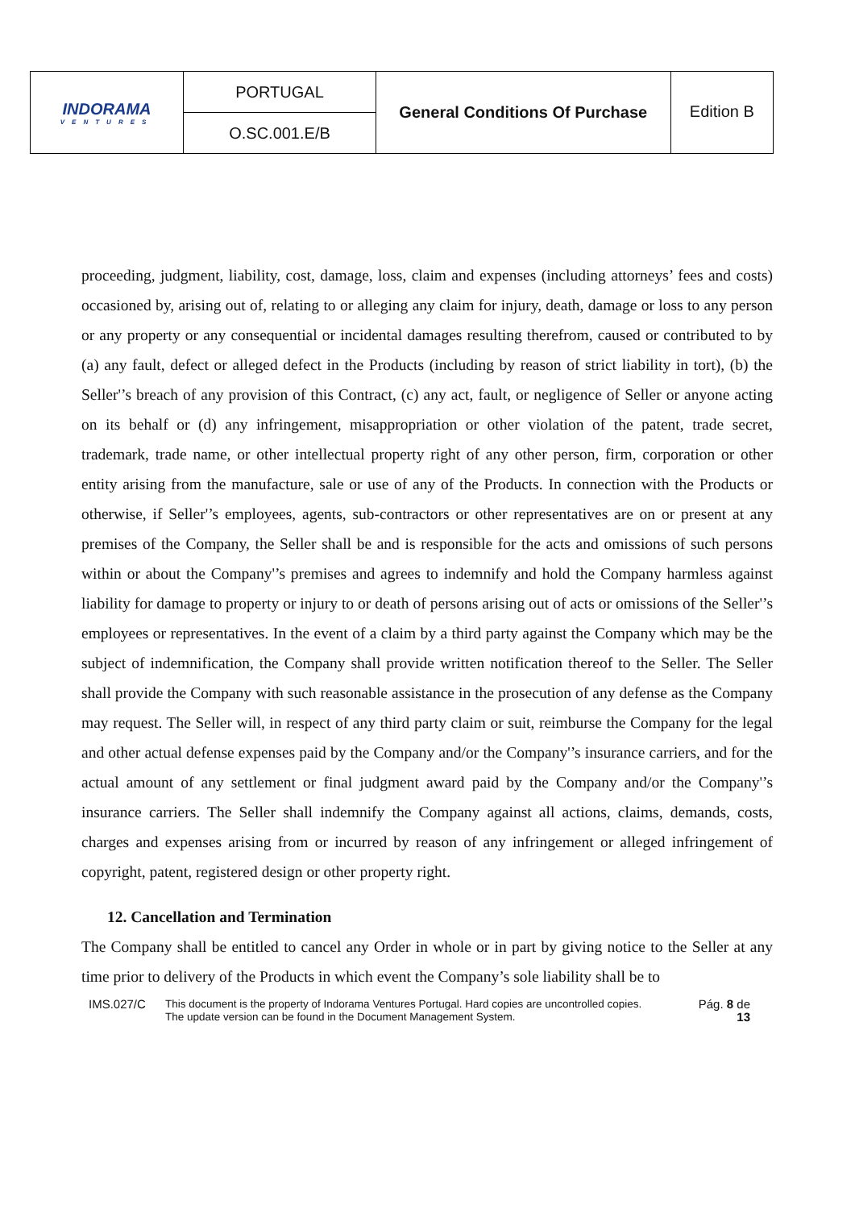| INDORAMA VENTURES | PORTUGAL | General Conditions Of Purchase | Edition B |
| | O.SC.001.E/B | | |
proceeding, judgment, liability, cost, damage, loss, claim and expenses (including attorneys’ fees and costs) occasioned by, arising out of, relating to or alleging any claim for injury, death, damage or loss to any person or any property or any consequential or incidental damages resulting therefrom, caused or contributed to by (a) any fault, defect or alleged defect in the Products (including by reason of strict liability in tort), (b) the Seller'’s breach of any provision of this Contract, (c) any act, fault, or negligence of Seller or anyone acting on its behalf or (d) any infringement, misappropriation or other violation of the patent, trade secret, trademark, trade name, or other intellectual property right of any other person, firm, corporation or other entity arising from the manufacture, sale or use of any of the Products. In connection with the Products or otherwise, if Seller'’s employees, agents, sub-contractors or other representatives are on or present at any premises of the Company, the Seller shall be and is responsible for the acts and omissions of such persons within or about the Company'’s premises and agrees to indemnify and hold the Company harmless against liability for damage to property or injury to or death of persons arising out of acts or omissions of the Seller'’s employees or representatives. In the event of a claim by a third party against the Company which may be the subject of indemnification, the Company shall provide written notification thereof to the Seller. The Seller shall provide the Company with such reasonable assistance in the prosecution of any defense as the Company may request. The Seller will, in respect of any third party claim or suit, reimburse the Company for the legal and other actual defense expenses paid by the Company and/or the Company'’s insurance carriers, and for the actual amount of any settlement or final judgment award paid by the Company and/or the Company'’s insurance carriers. The Seller shall indemnify the Company against all actions, claims, demands, costs, charges and expenses arising from or incurred by reason of any infringement or alleged infringement of copyright, patent, registered design or other property right.
12. Cancellation and Termination
The Company shall be entitled to cancel any Order in whole or in part by giving notice to the Seller at any time prior to delivery of the Products in which event the Company’s sole liability shall be to
IMS.027/C This document is the property of Indorama Ventures Portugal. Hard copies are uncontrolled copies.
The update version can be found in the Document Management System.
Pág. 8 de
13